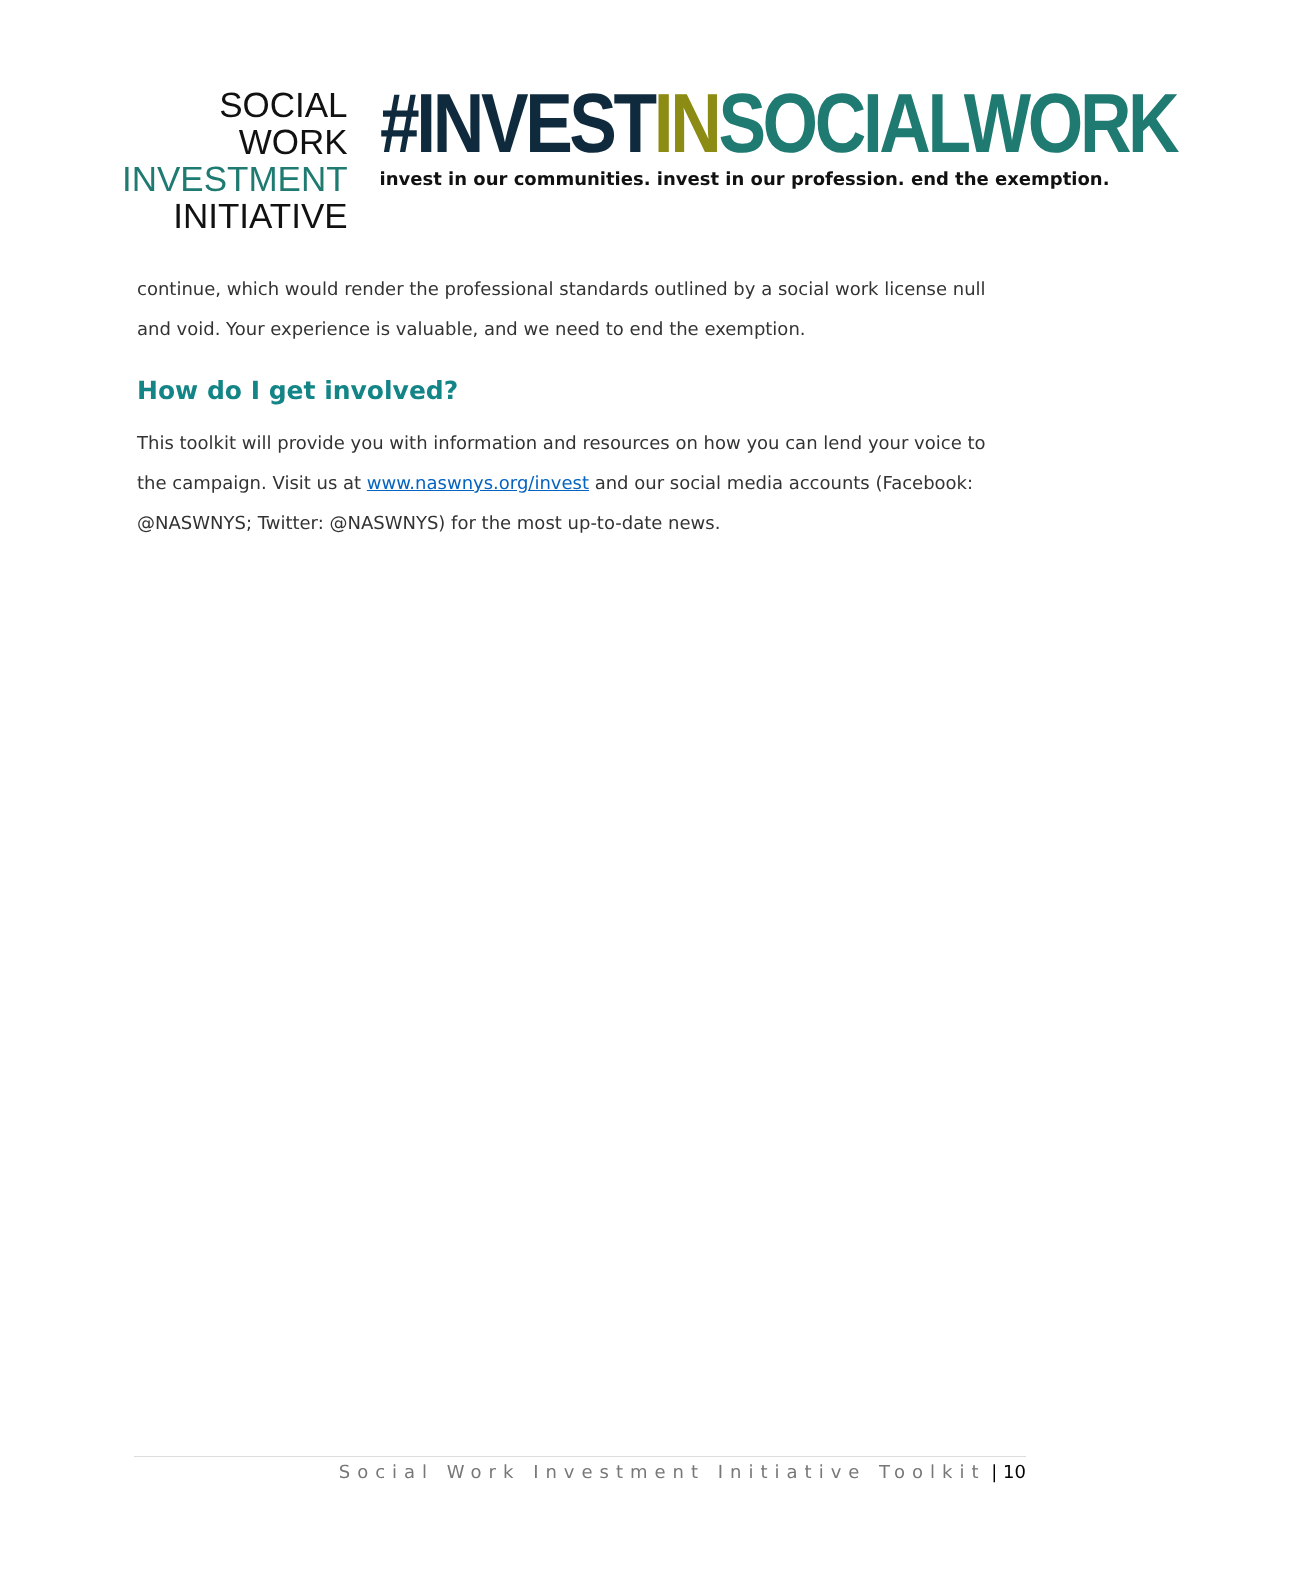SOCIAL WORK
INVESTMENT
INITIATIVE
#INVESTIN SOCIALWORK
invest in our communities. invest in our profession. end the exemption.
continue, which would render the professional standards outlined by a social work license null and void. Your experience is valuable, and we need to end the exemption.
How do I get involved?
This toolkit will provide you with information and resources on how you can lend your voice to the campaign. Visit us at www.naswnys.org/invest and our social media accounts (Facebook: @NASWNYS; Twitter: @NASWNYS) for the most up-to-date news.
Social Work Investment Initiative Toolkit | 10